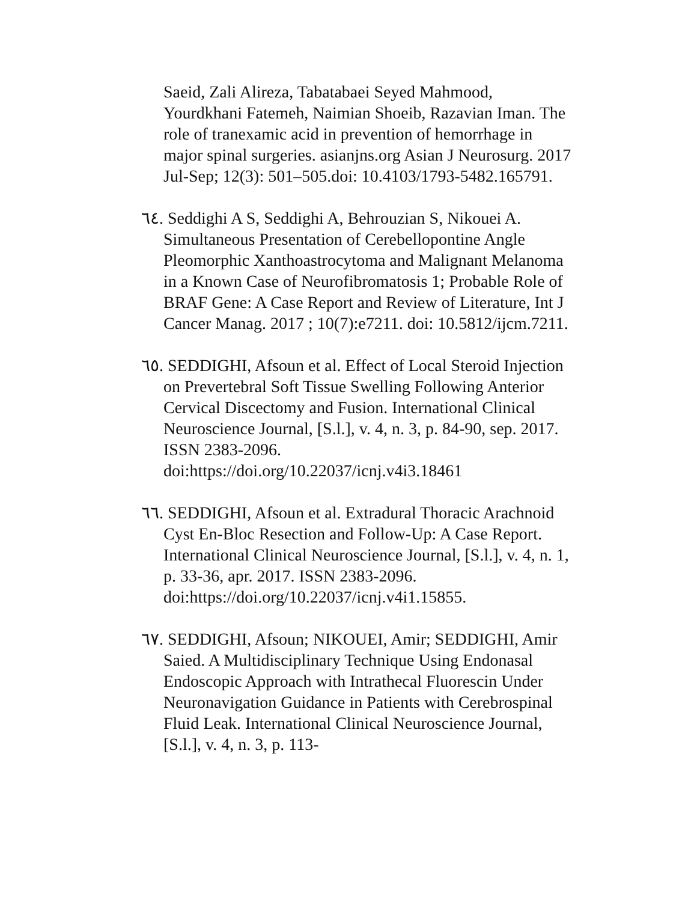Saeid, Zali Alireza, Tabatabaei Seyed Mahmood, Yourdkhani Fatemeh, Naimian Shoeib, Razavian Iman. The role of tranexamic acid in prevention of hemorrhage in major spinal surgeries. asianjns.org Asian J Neurosurg. 2017 Jul-Sep; 12(3): 501–505.doi: 10.4103/1793-5482.165791.
٦٤. Seddighi A S, Seddighi A, Behrouzian S, Nikouei A. Simultaneous Presentation of Cerebellopontine Angle Pleomorphic Xanthoastrocytoma and Malignant Melanoma in a Known Case of Neurofibromatosis 1; Probable Role of BRAF Gene: A Case Report and Review of Literature, Int J Cancer Manag. 2017 ; 10(7):e7211. doi: 10.5812/ijcm.7211.
٦٥. SEDDIGHI, Afsoun et al. Effect of Local Steroid Injection on Prevertebral Soft Tissue Swelling Following Anterior Cervical Discectomy and Fusion. International Clinical Neuroscience Journal, [S.l.], v. 4, n. 3, p. 84-90, sep. 2017. ISSN 2383-2096. doi:https://doi.org/10.22037/icnj.v4i3.18461
٦٦. SEDDIGHI, Afsoun et al. Extradural Thoracic Arachnoid Cyst En-Bloc Resection and Follow-Up: A Case Report. International Clinical Neuroscience Journal, [S.l.], v. 4, n. 1, p. 33-36, apr. 2017. ISSN 2383-2096.
doi:https://doi.org/10.22037/icnj.v4i1.15855.
٦٧. SEDDIGHI, Afsoun; NIKOUEI, Amir; SEDDIGHI, Amir Saied. A Multidisciplinary Technique Using Endonasal Endoscopic Approach with Intrathecal Fluorescin Under Neuronavigation Guidance in Patients with Cerebrospinal Fluid Leak. International Clinical Neuroscience Journal, [S.l.], v. 4, n. 3, p. 113-